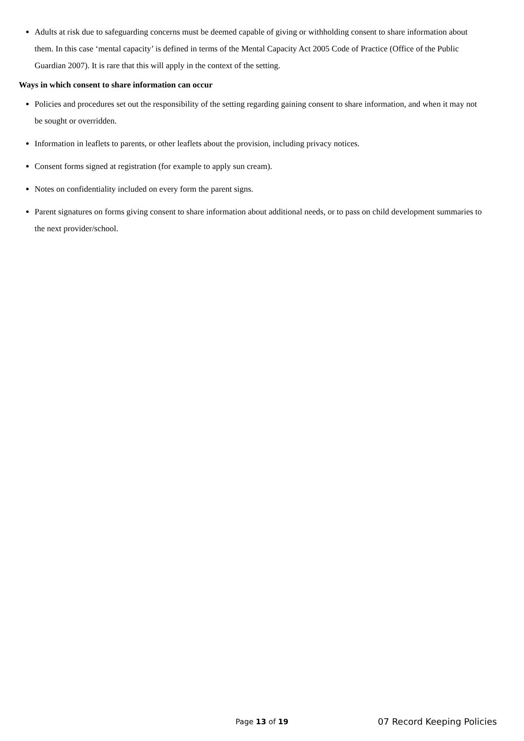Adults at risk due to safeguarding concerns must be deemed capable of giving or withholding consent to share information about them. In this case ‘mental capacity’ is defined in terms of the Mental Capacity Act 2005 Code of Practice (Office of the Public Guardian 2007). It is rare that this will apply in the context of the setting.
Ways in which consent to share information can occur
Policies and procedures set out the responsibility of the setting regarding gaining consent to share information, and when it may not be sought or overridden.
Information in leaflets to parents, or other leaflets about the provision, including privacy notices.
Consent forms signed at registration (for example to apply sun cream).
Notes on confidentiality included on every form the parent signs.
Parent signatures on forms giving consent to share information about additional needs, or to pass on child development summaries to the next provider/school.
Page 13 of 19 07 Record Keeping Policies